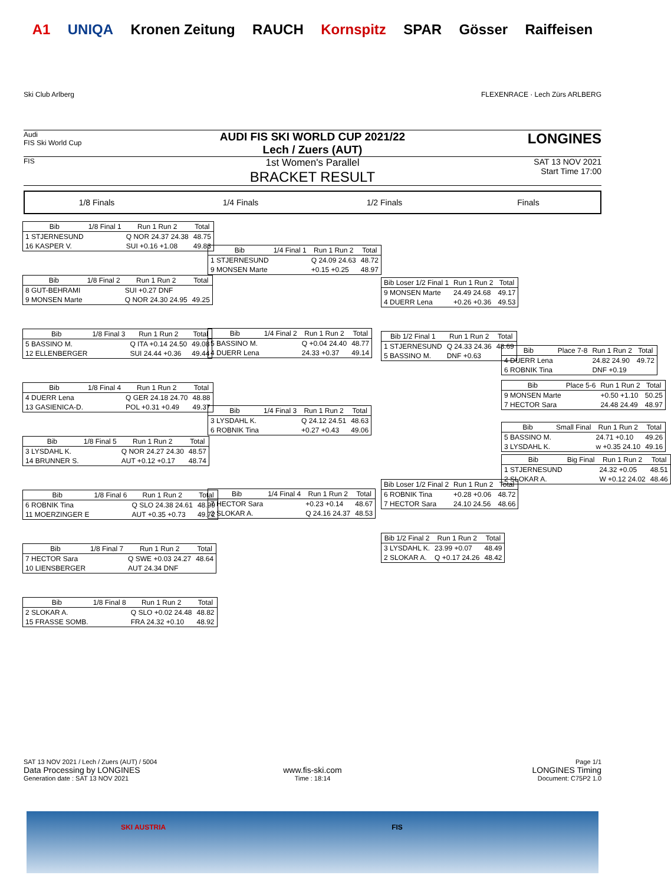A1 UNIQA Kronen Zeitung RAUCH Kornspitz SPAR Gösser Raiffeisen
Ski Club Arlberg FLEXENRACE · Lech Zürs ARLBERG
Audi
FIS Ski World Cup
AUDI FIS SKI WORLD CUP 2021/22
Lech / Zuers (AUT)
LONGINES
FIS
1st Women's Parallel
BRACKET RESULT
SAT 13 NOV 2021
Start Time 17:00
1/8 Finals 1/4 Finals 1/2 Finals Finals
| Bib | 1/8 Final 1 | Run 1 Run 2 | Total |
| --- | --- | --- | --- |
| 1 STJERNESUND | | Q NOR 24.37 24.38 | 48.75 |
| 16 KASPER V. | | SUI +0.16 +1.08 | 49.83 |
| Bib | 1/8 Final 2 | Run 1 Run 2 | Total |
| --- | --- | --- | --- |
| 8 GUT-BEHRAMI | | SUI +0.27 DNF | |
| 9 MONSEN Marte | | Q NOR 24.30 24.95 | 49.25 |
| Bib | 1/8 Final 3 | Run 1 Run 2 | Total |
| --- | --- | --- | --- |
| 5 BASSINO M. | | Q ITA +0.14 24.50 | 49.08 |
| 12 ELLENBERGER | | SUI 24.44 +0.36 | 49.44 |
| Bib | 1/8 Final 4 | Run 1 Run 2 | Total |
| --- | --- | --- | --- |
| 4 DUERR Lena | | Q GER 24.18 24.70 | 48.88 |
| 13 GASIENICA-D. | | POL +0.31 +0.49 | 49.37 |
| Bib | 1/8 Final 5 | Run 1 Run 2 | Total |
| --- | --- | --- | --- |
| 3 LYSDAHL K. | | Q NOR 24.27 24.30 | 48.57 |
| 14 BRUNNER S. | | AUT +0.12 +0.17 | 48.74 |
| Bib | 1/8 Final 6 | Run 1 Run 2 | Total |
| --- | --- | --- | --- |
| 6 ROBNIK Tina | | Q SLO 24.38 24.61 | 48.99 |
| 11 MOERZINGER E | | AUT +0.35 +0.73 | 49.72 |
| Bib | 1/8 Final 7 | Run 1 Run 2 | Total |
| --- | --- | --- | --- |
| 7 HECTOR Sara | | Q SWE +0.03 24.27 | 48.64 |
| 10 LIENSBERGER | | AUT 24.34 DNF | |
| Bib | 1/8 Final 8 | Run 1 Run 2 | Total |
| --- | --- | --- | --- |
| 2 SLOKAR A. | | Q SLO +0.02 24.48 | 48.82 |
| 15 FRASSE SOMB. | | FRA 24.32 +0.10 | 48.92 |
| Bib | 1/4 Final 1 | Run 1 Run 2 | Total |
| --- | --- | --- | --- |
| 1 STJERNESUND | | Q 24.09 24.63 | 48.72 |
| 9 MONSEN Marte | | +0.15 +0.25 | 48.97 |
| Bib | 1/4 Final 2 | Run 1 Run 2 | Total |
| --- | --- | --- | --- |
| 5 BASSINO M. | | Q +0.04 24.40 | 48.77 |
| 4 DUERR Lena | | 24.33 +0.37 | 49.14 |
| Bib | 1/4 Final 3 | Run 1 Run 2 | Total |
| --- | --- | --- | --- |
| 3 LYSDAHL K. | | Q 24.12 24.51 | 48.63 |
| 6 ROBNIK Tina | | +0.27 +0.43 | 49.06 |
| Bib | 1/4 Final 4 | Run 1 Run 2 | Total |
| --- | --- | --- | --- |
| 7 HECTOR Sara | | +0.23 +0.14 | 48.67 |
| 2 SLOKAR A. | | Q 24.16 24.37 | 48.53 |
| Bib Loser 1/2 Final 1 | Run 1 Run 2 | Total |
| --- | --- | --- |
| 9 MONSEN Marte | 24.49 24.68 | 49.17 |
| 4 DUERR Lena | +0.26 +0.36 | 49.53 |
| Bib 1/2 Final 1 | Run 1 Run 2 | Total |
| --- | --- | --- |
| 1 STJERNESUND | Q 24.33 24.36 | 48.69 |
| 5 BASSINO M. | DNF +0.63 | |
| Bib Loser 1/2 Final 2 | Run 1 Run 2 | Total |
| --- | --- | --- |
| 6 ROBNIK Tina | +0.28 +0.06 | 48.72 |
| 7 HECTOR Sara | 24.10 24.56 | 48.66 |
| Bib 1/2 Final 2 | Run 1 Run 2 | Total |
| --- | --- | --- |
| 3 LYSDAHL K. | 23.99 +0.07 | 48.49 |
| 2 SLOKAR A. | Q +0.17 24.26 | 48.42 |
| Bib | Place 7-8 | Run 1 Run 2 | Total |
| --- | --- | --- | --- |
| 4 DUERR Lena | | 24.82 24.90 | 49.72 |
| 6 ROBNIK Tina | | DNF +0.19 | |
| Bib | Place 5-6 | Run 1 Run 2 | Total |
| --- | --- | --- | --- |
| 9 MONSEN Marte | | +0.50 +1.10 | 50.25 |
| 7 HECTOR Sara | | 24.48 24.49 | 48.97 |
| Bib | Small Final | Run 1 Run 2 | Total |
| --- | --- | --- | --- |
| 5 BASSINO M. | | 24.71 +0.10 | 49.26 |
| 3 LYSDAHL K. | | w +0.35 24.10 | 49.16 |
| Bib | Big Final | Run 1 Run 2 | Total |
| --- | --- | --- | --- |
| 1 STJERNESUND | | 24.32 +0.05 | 48.51 |
| 2 SLOKAR A. | | W +0.12 24.02 | 48.46 |
SAT 13 NOV 2021 / Lech / Zuers (AUT) / 5004
Data Processing by LONGINES
Generation date : SAT 13 NOV 2021
www.fis-ski.com
Time : 18:14
Page 1/1
LONGINES Timing
Document: C75P2 1.0
SKI AUSTRIA FIS